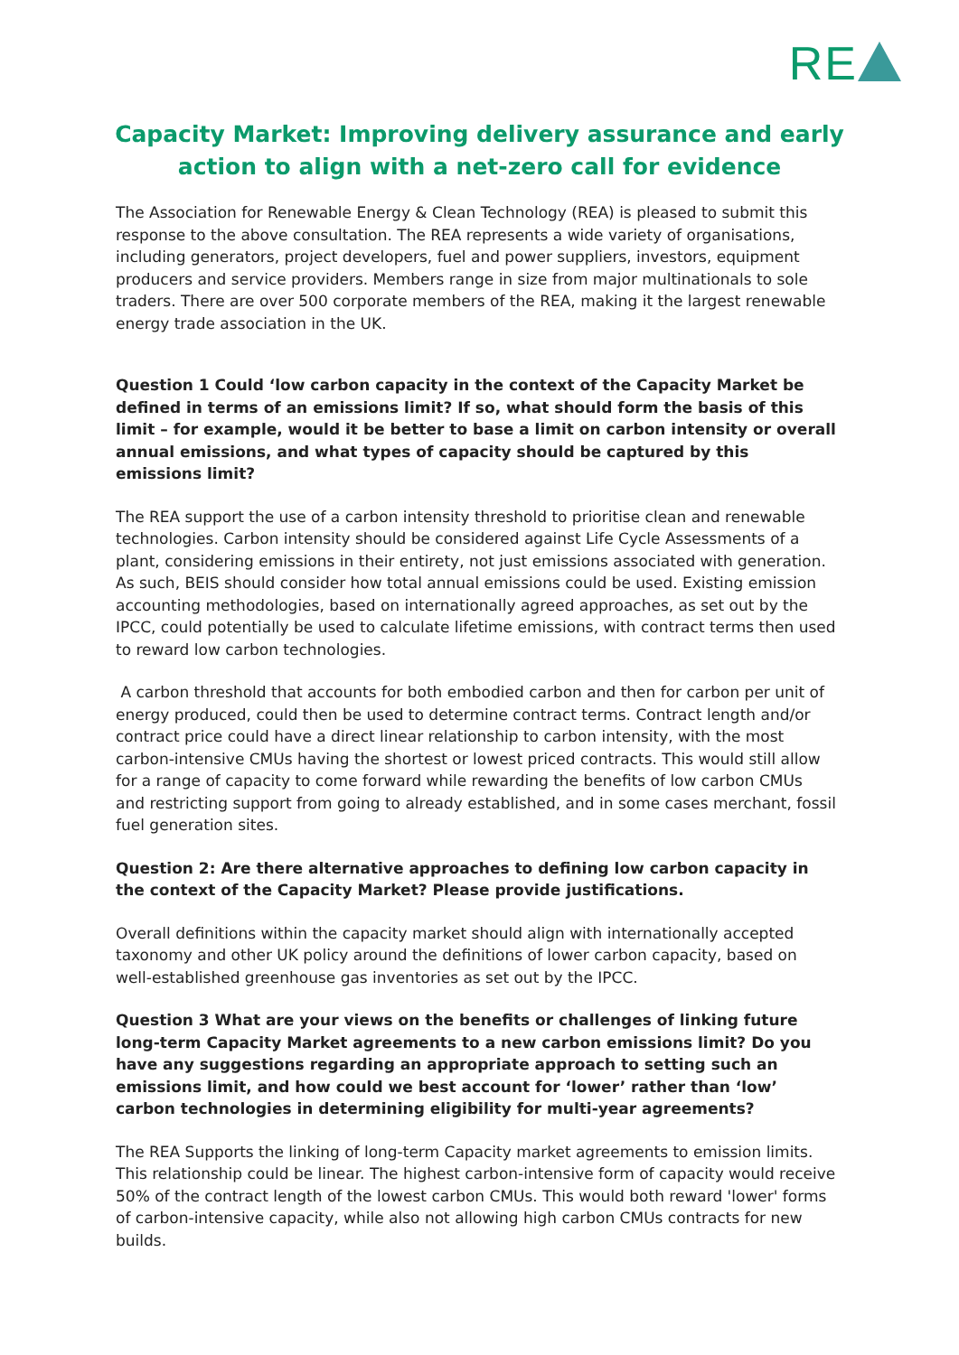RE
Capacity Market: Improving delivery assurance and early action to align with a net-zero call for evidence
The Association for Renewable Energy & Clean Technology (REA) is pleased to submit this response to the above consultation. The REA represents a wide variety of organisations, including generators, project developers, fuel and power suppliers, investors, equipment producers and service providers. Members range in size from major multinationals to sole traders. There are over 500 corporate members of the REA, making it the largest renewable energy trade association in the UK.
Question 1 Could ‘low carbon capacity in the context of the Capacity Market be defined in terms of an emissions limit? If so, what should form the basis of this limit – for example, would it be better to base a limit on carbon intensity or overall annual emissions, and what types of capacity should be captured by this emissions limit?
The REA support the use of a carbon intensity threshold to prioritise clean and renewable technologies. Carbon intensity should be considered against Life Cycle Assessments of a plant, considering emissions in their entirety, not just emissions associated with generation. As such, BEIS should consider how total annual emissions could be used. Existing emission accounting methodologies, based on internationally agreed approaches, as set out by the IPCC, could potentially be used to calculate lifetime emissions, with contract terms then used to reward low carbon technologies.
A carbon threshold that accounts for both embodied carbon and then for carbon per unit of energy produced, could then be used to determine contract terms. Contract length and/or contract price could have a direct linear relationship to carbon intensity, with the most carbon-intensive CMUs having the shortest or lowest priced contracts. This would still allow for a range of capacity to come forward while rewarding the benefits of low carbon CMUs and restricting support from going to already established, and in some cases merchant, fossil fuel generation sites.
Question 2: Are there alternative approaches to defining low carbon capacity in the context of the Capacity Market? Please provide justifications.
Overall definitions within the capacity market should align with internationally accepted taxonomy and other UK policy around the definitions of lower carbon capacity, based on well-established greenhouse gas inventories as set out by the IPCC.
Question 3 What are your views on the benefits or challenges of linking future long-term Capacity Market agreements to a new carbon emissions limit? Do you have any suggestions regarding an appropriate approach to setting such an emissions limit, and how could we best account for ‘lower’ rather than ‘low’ carbon technologies in determining eligibility for multi-year agreements?
The REA Supports the linking of long-term Capacity market agreements to emission limits. This relationship could be linear. The highest carbon-intensive form of capacity would receive 50% of the contract length of the lowest carbon CMUs. This would both reward 'lower' forms of carbon-intensive capacity, while also not allowing high carbon CMUs contracts for new builds.